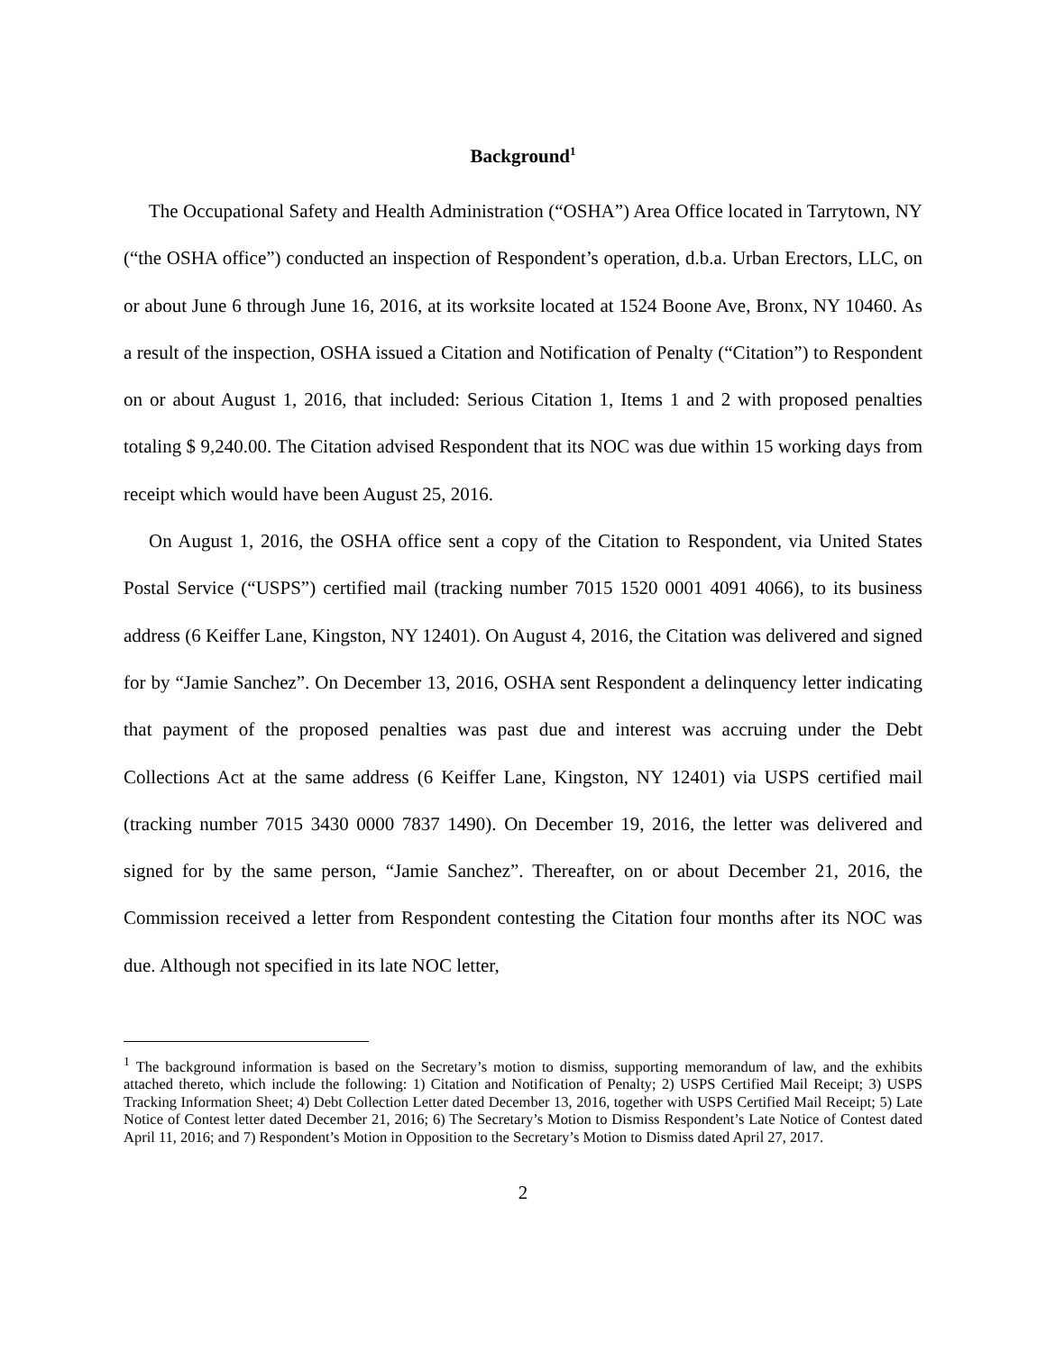Background<sup>1</sup>
The Occupational Safety and Health Administration (“OSHA”) Area Office located in Tarrytown, NY (“the OSHA office”) conducted an inspection of Respondent’s operation, d.b.a. Urban Erectors, LLC, on or about June 6 through June 16, 2016, at its worksite located at 1524 Boone Ave, Bronx, NY 10460. As a result of the inspection, OSHA issued a Citation and Notification of Penalty (“Citation”) to Respondent on or about August 1, 2016, that included: Serious Citation 1, Items 1 and 2 with proposed penalties totaling $ 9,240.00. The Citation advised Respondent that its NOC was due within 15 working days from receipt which would have been August 25, 2016.
On August 1, 2016, the OSHA office sent a copy of the Citation to Respondent, via United States Postal Service (“USPS”) certified mail (tracking number 7015 1520 0001 4091 4066), to its business address (6 Keiffer Lane, Kingston, NY 12401). On August 4, 2016, the Citation was delivered and signed for by “Jamie Sanchez”. On December 13, 2016, OSHA sent Respondent a delinquency letter indicating that payment of the proposed penalties was past due and interest was accruing under the Debt Collections Act at the same address (6 Keiffer Lane, Kingston, NY 12401) via USPS certified mail (tracking number 7015 3430 0000 7837 1490). On December 19, 2016, the letter was delivered and signed for by the same person, “Jamie Sanchez”. Thereafter, on or about December 21, 2016, the Commission received a letter from Respondent contesting the Citation four months after its NOC was due. Although not specified in its late NOC letter,
<sup>1</sup> The background information is based on the Secretary’s motion to dismiss, supporting memorandum of law, and the exhibits attached thereto, which include the following: 1) Citation and Notification of Penalty; 2) USPS Certified Mail Receipt; 3) USPS Tracking Information Sheet; 4) Debt Collection Letter dated December 13, 2016, together with USPS Certified Mail Receipt; 5) Late Notice of Contest letter dated December 21, 2016; 6) The Secretary’s Motion to Dismiss Respondent’s Late Notice of Contest dated April 11, 2016; and 7) Respondent’s Motion in Opposition to the Secretary’s Motion to Dismiss dated April 27, 2017.
2